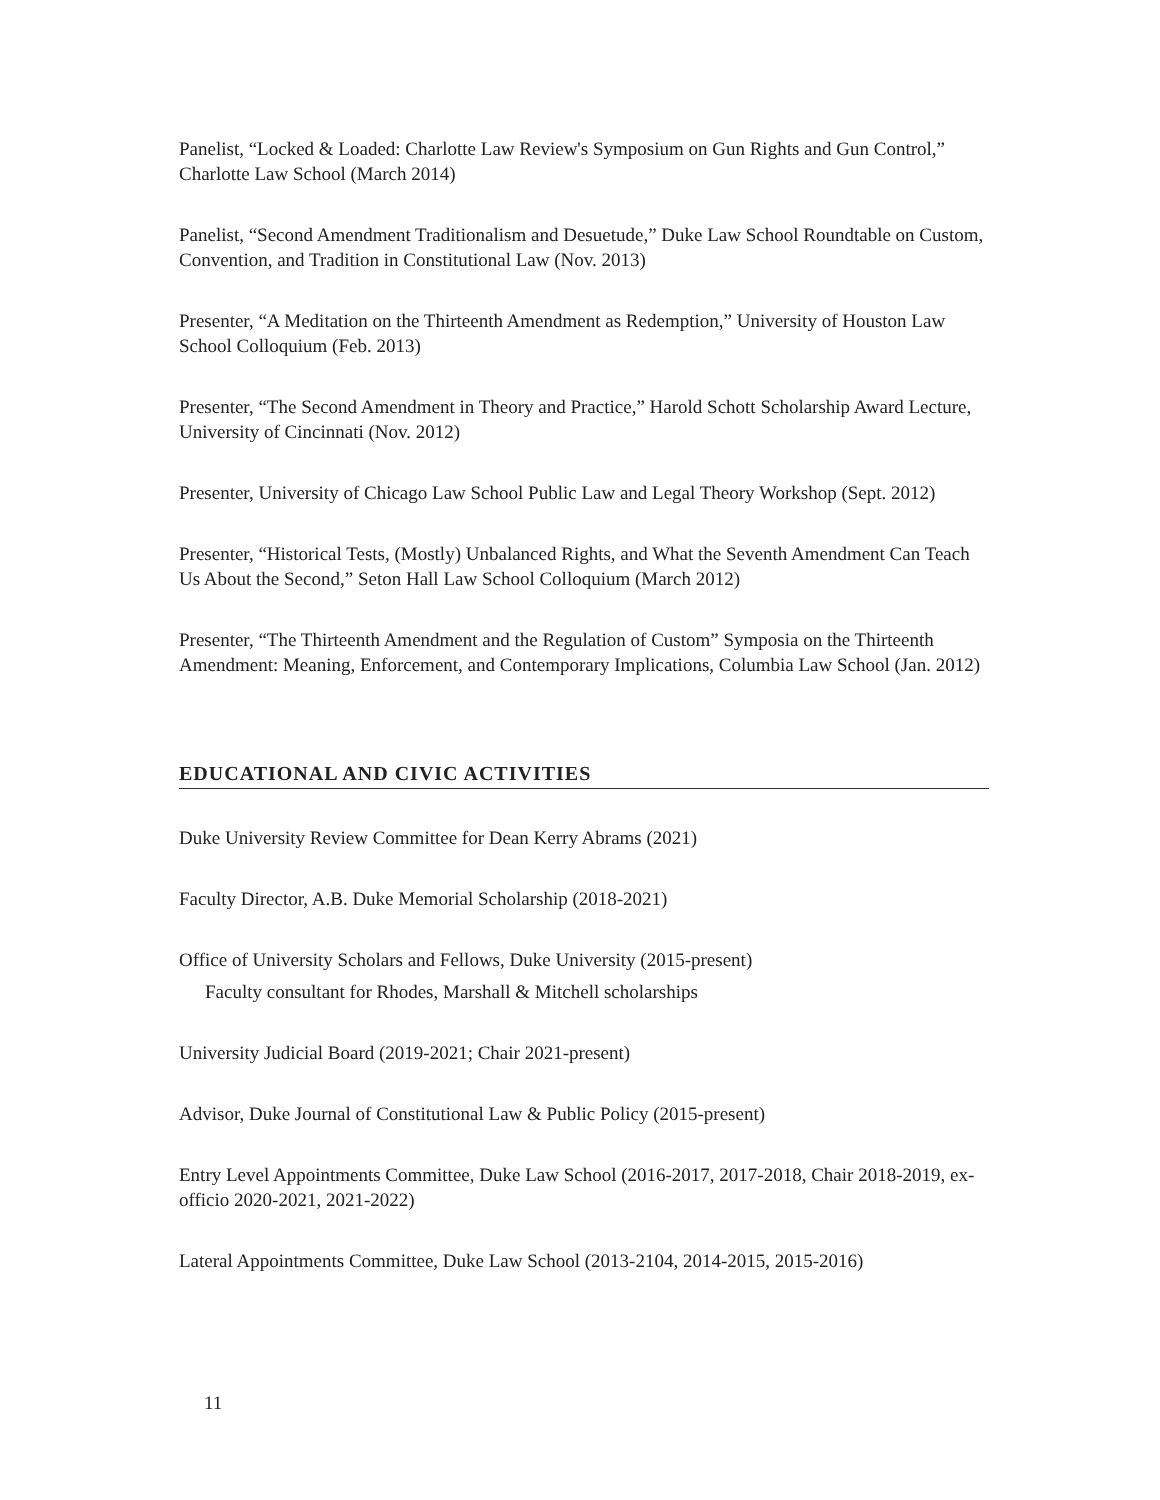Panelist, “Locked & Loaded: Charlotte Law Review's Symposium on Gun Rights and Gun Control,” Charlotte Law School (March 2014)
Panelist, “Second Amendment Traditionalism and Desuetude,” Duke Law School Roundtable on Custom, Convention, and Tradition in Constitutional Law (Nov. 2013)
Presenter, “A Meditation on the Thirteenth Amendment as Redemption,” University of Houston Law School Colloquium (Feb. 2013)
Presenter, “The Second Amendment in Theory and Practice,” Harold Schott Scholarship Award Lecture, University of Cincinnati (Nov. 2012)
Presenter, University of Chicago Law School Public Law and Legal Theory Workshop (Sept. 2012)
Presenter, “Historical Tests, (Mostly) Unbalanced Rights, and What the Seventh Amendment Can Teach Us About the Second,” Seton Hall Law School Colloquium (March 2012)
Presenter, “The Thirteenth Amendment and the Regulation of Custom” Symposia on the Thirteenth Amendment: Meaning, Enforcement, and Contemporary Implications, Columbia Law School (Jan. 2012)
EDUCATIONAL AND CIVIC ACTIVITIES
Duke University Review Committee for Dean Kerry Abrams (2021)
Faculty Director, A.B. Duke Memorial Scholarship (2018-2021)
Office of University Scholars and Fellows, Duke University (2015-present)
Faculty consultant for Rhodes, Marshall & Mitchell scholarships
University Judicial Board (2019-2021; Chair 2021-present)
Advisor, Duke Journal of Constitutional Law & Public Policy (2015-present)
Entry Level Appointments Committee, Duke Law School (2016-2017, 2017-2018, Chair 2018-2019, ex-officio 2020-2021, 2021-2022)
Lateral Appointments Committee, Duke Law School (2013-2104, 2014-2015, 2015-2016)
11